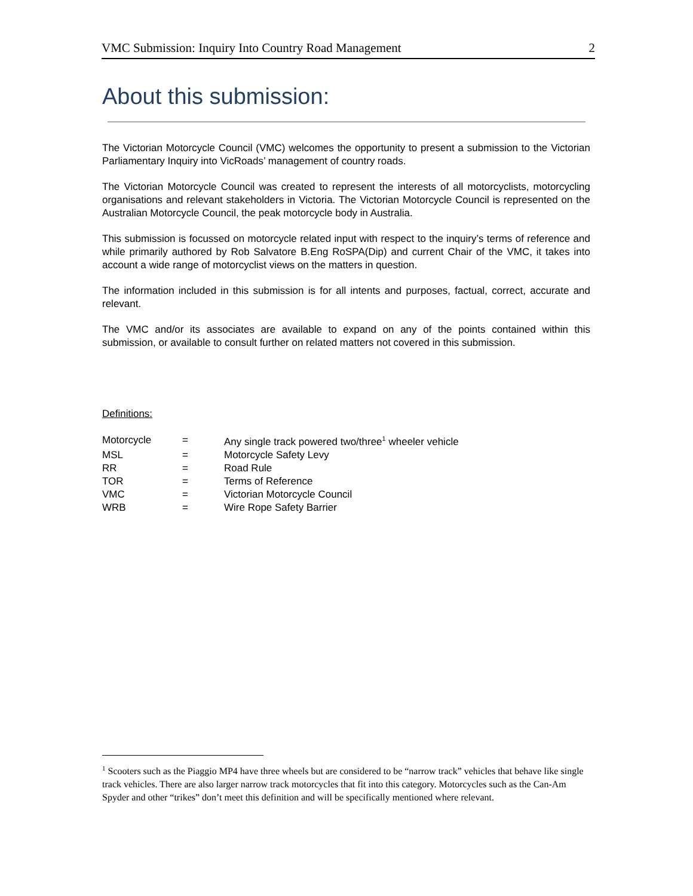VMC Submission: Inquiry Into Country Road Management 2
About this submission:
The Victorian Motorcycle Council (VMC) welcomes the opportunity to present a submission to the Victorian Parliamentary Inquiry into VicRoads’ management of country roads.
The Victorian Motorcycle Council was created to represent the interests of all motorcyclists, motorcycling organisations and relevant stakeholders in Victoria. The Victorian Motorcycle Council is represented on the Australian Motorcycle Council, the peak motorcycle body in Australia.
This submission is focussed on motorcycle related input with respect to the inquiry’s terms of reference and while primarily authored by Rob Salvatore B.Eng RoSPA(Dip) and current Chair of the VMC, it takes into account a wide range of motorcyclist views on the matters in question.
The information included in this submission is for all intents and purposes, factual, correct, accurate and relevant.
The VMC and/or its associates are available to expand on any of the points contained within this submission, or available to consult further on related matters not covered in this submission.
Definitions:
| Motorcycle | = | Any single track powered two/three<sup>1</sup> wheeler vehicle |
| MSL | = | Motorcycle Safety Levy |
| RR | = | Road Rule |
| TOR | = | Terms of Reference |
| VMC | = | Victorian Motorcycle Council |
| WRB | = | Wire Rope Safety Barrier |
<sup>1</sup> Scooters such as the Piaggio MP4 have three wheels but are considered to be “narrow track” vehicles that behave like single track vehicles. There are also larger narrow track motorcycles that fit into this category. Motorcycles such as the Can-Am Spyder and other “trikes” don’t meet this definition and will be specifically mentioned where relevant.